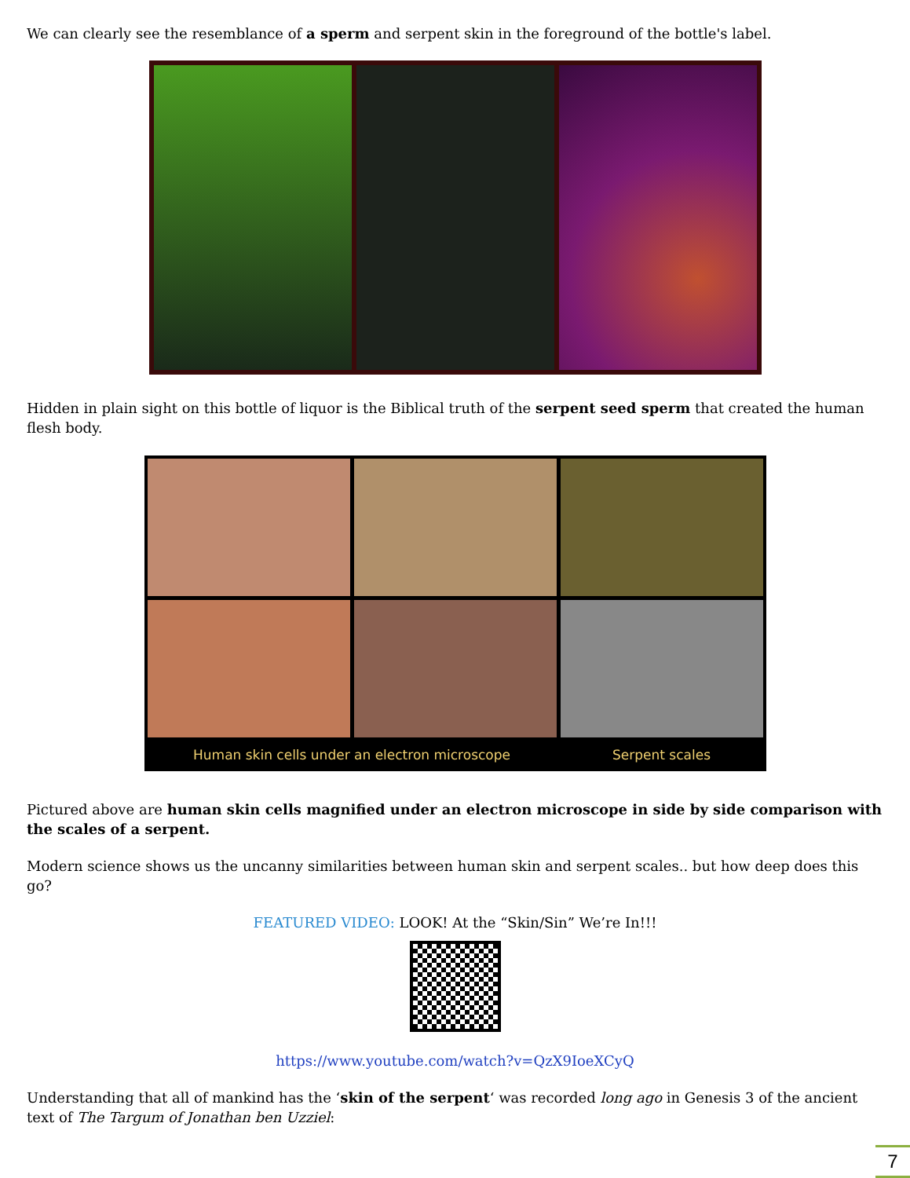We can clearly see the resemblance of a sperm and serpent skin in the foreground of the bottle's label.
Hidden in plain sight on this bottle of liquor is the Biblical truth of the serpent seed sperm that created the human flesh body.
Human skin cells under an electron microscope
Serpent scales
Pictured above are human skin cells magnified under an electron microscope in side by side comparison with the scales of a serpent.
Modern science shows us the uncanny similarities between human skin and serpent scales.. but how deep does this go?
FEATURED VIDEO: LOOK! At the “Skin/Sin” We’re In!!!
https://www.youtube.com/watch?v=QzX9IoeXCyQ
Understanding that all of mankind has the ‘skin of the serpent‘ was recorded long ago in Genesis 3 of the ancient text of The Targum of Jonathan ben Uzziel:
7